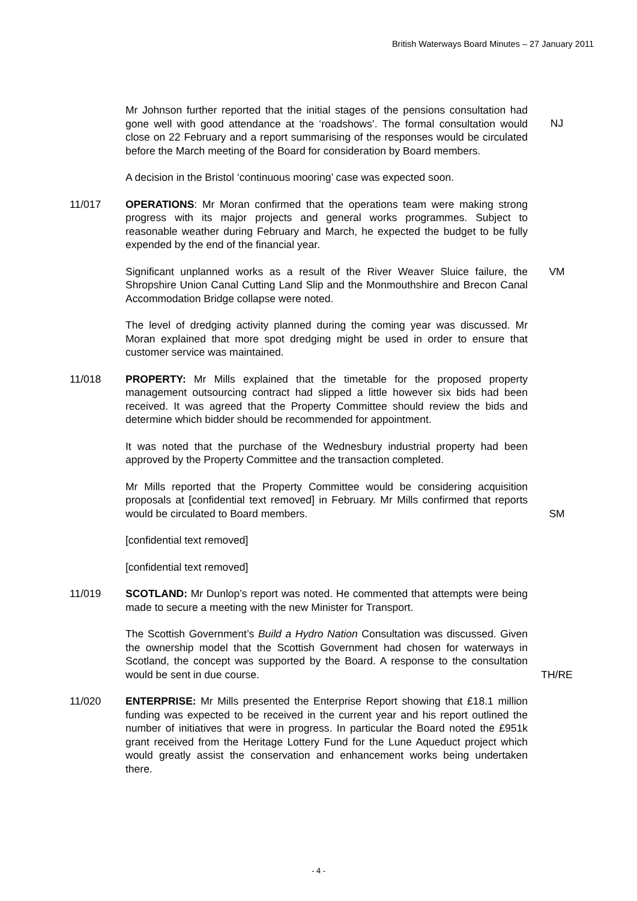British Waterways Board Minutes – 27 January 2011
Mr Johnson further reported that the initial stages of the pensions consultation had gone well with good attendance at the ‘roadshows’. The formal consultation would close on 22 February and a report summarising of the responses would be circulated before the March meeting of the Board for consideration by Board members.
NJ
A decision in the Bristol ‘continuous mooring’ case was expected soon.
11/017 OPERATIONS: Mr Moran confirmed that the operations team were making strong progress with its major projects and general works programmes. Subject to reasonable weather during February and March, he expected the budget to be fully expended by the end of the financial year.
Significant unplanned works as a result of the River Weaver Sluice failure, the Shropshire Union Canal Cutting Land Slip and the Monmouthshire and Brecon Canal Accommodation Bridge collapse were noted.
VM
The level of dredging activity planned during the coming year was discussed. Mr Moran explained that more spot dredging might be used in order to ensure that customer service was maintained.
11/018 PROPERTY: Mr Mills explained that the timetable for the proposed property management outsourcing contract had slipped a little however six bids had been received. It was agreed that the Property Committee should review the bids and determine which bidder should be recommended for appointment.
It was noted that the purchase of the Wednesbury industrial property had been approved by the Property Committee and the transaction completed.
Mr Mills reported that the Property Committee would be considering acquisition proposals at [confidential text removed] in February. Mr Mills confirmed that reports would be circulated to Board members.
SM
[confidential text removed]
[confidential text removed]
11/019 SCOTLAND: Mr Dunlop’s report was noted. He commented that attempts were being made to secure a meeting with the new Minister for Transport.
The Scottish Government’s Build a Hydro Nation Consultation was discussed. Given the ownership model that the Scottish Government had chosen for waterways in Scotland, the concept was supported by the Board. A response to the consultation would be sent in due course.
TH/RE
11/020 ENTERPRISE: Mr Mills presented the Enterprise Report showing that £18.1 million funding was expected to be received in the current year and his report outlined the number of initiatives that were in progress. In particular the Board noted the £951k grant received from the Heritage Lottery Fund for the Lune Aqueduct project which would greatly assist the conservation and enhancement works being undertaken there.
- 4 -